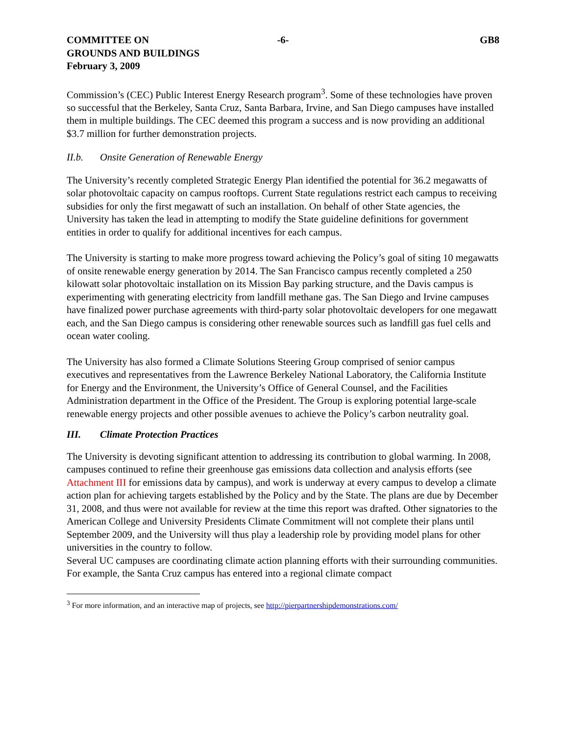COMMITTEE ON
GROUNDS AND BUILDINGS
February 3, 2009
-6- GB8
Commission’s (CEC) Public Interest Energy Research program<sup>3</sup>. Some of these technologies have proven so successful that the Berkeley, Santa Cruz, Santa Barbara, Irvine, and San Diego campuses have installed them in multiple buildings. The CEC deemed this program a success and is now providing an additional $3.7 million for further demonstration projects.
II.b. Onsite Generation of Renewable Energy
The University’s recently completed Strategic Energy Plan identified the potential for 36.2 megawatts of solar photovoltaic capacity on campus rooftops. Current State regulations restrict each campus to receiving subsidies for only the first megawatt of such an installation. On behalf of other State agencies, the University has taken the lead in attempting to modify the State guideline definitions for government entities in order to qualify for additional incentives for each campus.
The University is starting to make more progress toward achieving the Policy’s goal of siting 10 megawatts of onsite renewable energy generation by 2014. The San Francisco campus recently completed a 250 kilowatt solar photovoltaic installation on its Mission Bay parking structure, and the Davis campus is experimenting with generating electricity from landfill methane gas. The San Diego and Irvine campuses have finalized power purchase agreements with third-party solar photovoltaic developers for one megawatt each, and the San Diego campus is considering other renewable sources such as landfill gas fuel cells and ocean water cooling.
The University has also formed a Climate Solutions Steering Group comprised of senior campus executives and representatives from the Lawrence Berkeley National Laboratory, the California Institute for Energy and the Environment, the University’s Office of General Counsel, and the Facilities Administration department in the Office of the President. The Group is exploring potential large-scale renewable energy projects and other possible avenues to achieve the Policy’s carbon neutrality goal.
III. Climate Protection Practices
The University is devoting significant attention to addressing its contribution to global warming. In 2008, campuses continued to refine their greenhouse gas emissions data collection and analysis efforts (see Attachment III for emissions data by campus), and work is underway at every campus to develop a climate action plan for achieving targets established by the Policy and by the State. The plans are due by December 31, 2008, and thus were not available for review at the time this report was drafted. Other signatories to the American College and University Presidents Climate Commitment will not complete their plans until September 2009, and the University will thus play a leadership role by providing model plans for other universities in the country to follow.
Several UC campuses are coordinating climate action planning efforts with their surrounding communities. For example, the Santa Cruz campus has entered into a regional climate compact
<sup>3</sup> For more information, and an interactive map of projects, see http://pierpartnershipdemonstrations.com/